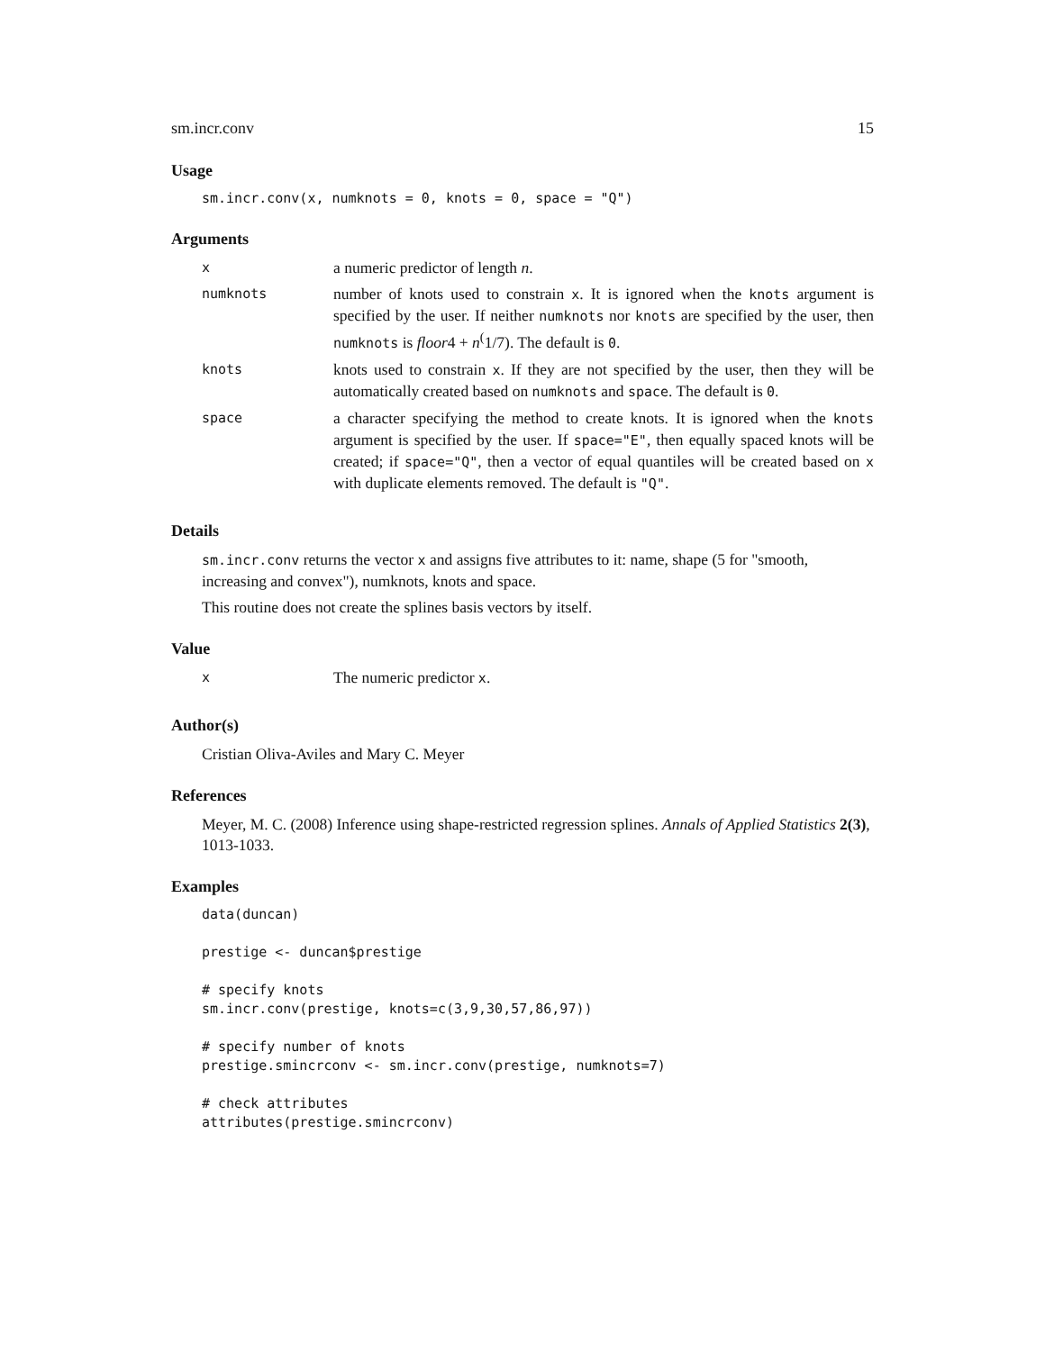sm.incr.conv 15
Usage
sm.incr.conv(x, numknots = 0, knots = 0, space = "Q")
Arguments
| x | a numeric predictor of length n . |
| numknots | number of knots used to constrain x . It is ignored when the knots argument is specified by the user. If neither numknots nor knots are specified by the user, then numknots is floor 4 + n<sup>(</sup>1/7). The default is 0 . |
| knots | knots used to constrain x . If they are not specified by the user, then they will be automatically created based on numknots and space . The default is 0 . |
| space | a character specifying the method to create knots. It is ignored when the knots argument is specified by the user. If space="E" , then equally spaced knots will be created; if space="Q" , then a vector of equal quantiles will be created based on x with duplicate elements removed. The default is "Q" . |
Details
sm.incr.conv returns the vector x and assigns five attributes to it: name, shape (5 for "smooth, increasing and convex"), numknots, knots and space.
This routine does not create the splines basis vectors by itself.
Value
| x | The numeric predictor x . |
Author(s)
Cristian Oliva-Aviles and Mary C. Meyer
References
Meyer, M. C. (2008) Inference using shape-restricted regression splines. Annals of Applied Statistics 2(3), 1013-1033.
Examples
data(duncan)

prestige <- duncan$prestige

# specify knots
sm.incr.conv(prestige, knots=c(3,9,30,57,86,97))

# specify number of knots
prestige.smincrconv <- sm.incr.conv(prestige, numknots=7)

# check attributes
attributes(prestige.smincrconv)